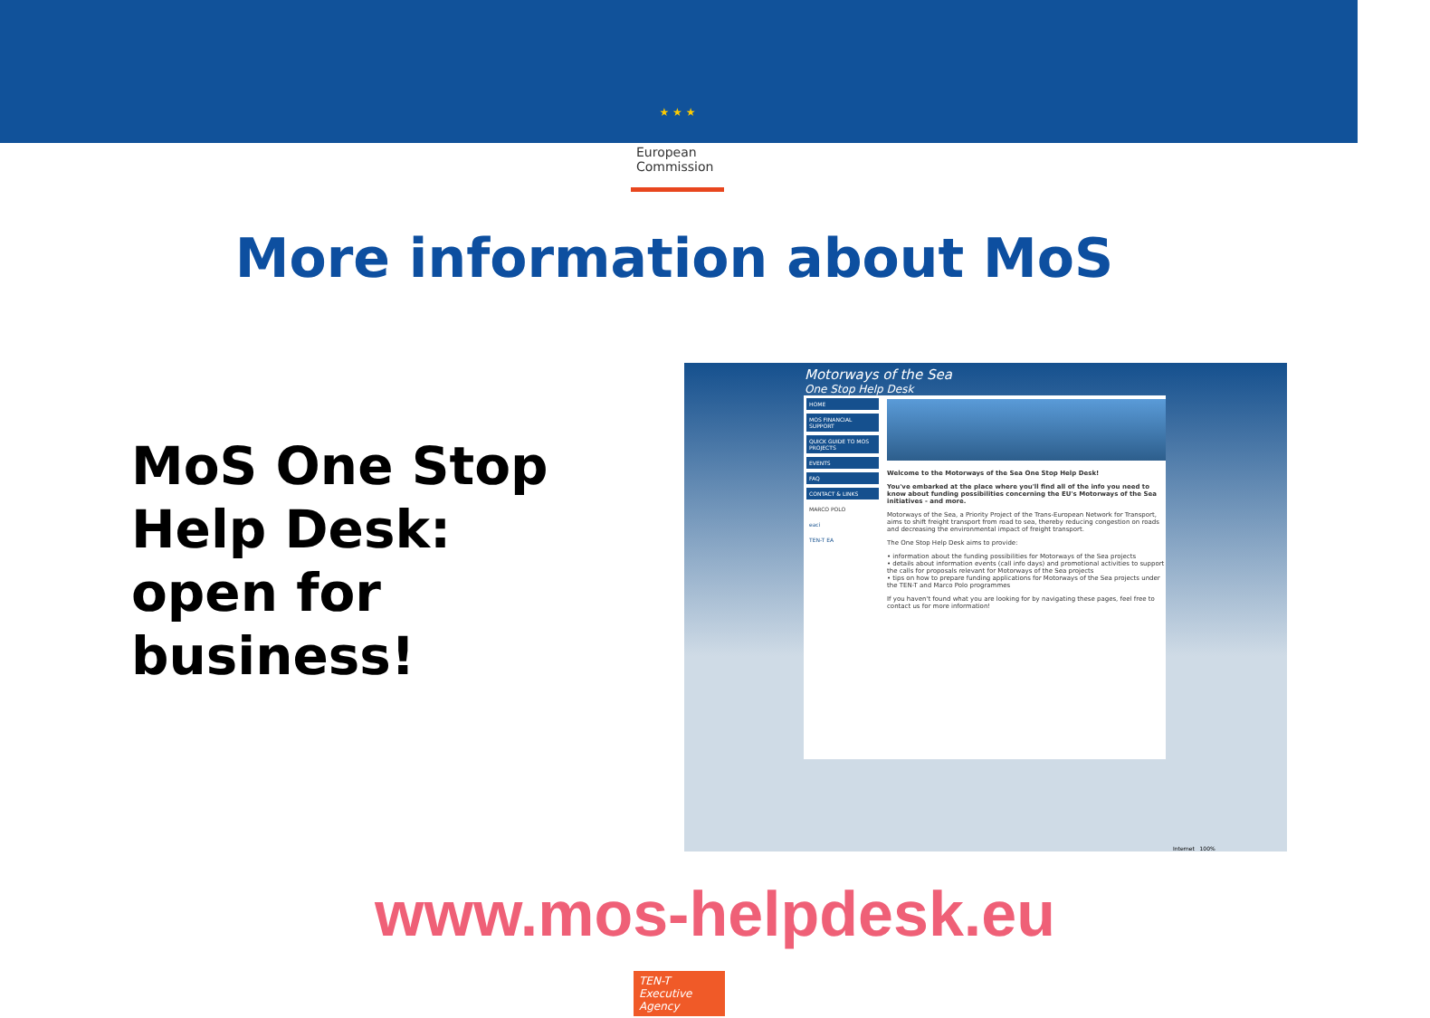★ ★ ★
European Commission
More information about MoS
MoS One Stop
Help Desk:
open for
business!
Motorways of the Sea
One Stop Help Desk
HOME
MOS FINANCIAL SUPPORT
QUICK GUIDE TO MOS PROJECTS
EVENTS
FAQ
CONTACT & LINKS
MARCO POLO
eaci
TEN-T EA
Welcome to the Motorways of the Sea One Stop Help Desk!
You've embarked at the place where you'll find all of the info you need to know about funding possibilities concerning the EU's Motorways of the Sea initiatives - and more.
Motorways of the Sea, a Priority Project of the Trans-European Network for Transport, aims to shift freight transport from road to sea, thereby reducing congestion on roads and decreasing the environmental impact of freight transport.
The One Stop Help Desk aims to provide:
• information about the funding possibilities for Motorways of the Sea projects
• details about information events (call info days) and promotional activities to support the calls for proposals relevant for Motorways of the Sea projects
• tips on how to prepare funding applications for Motorways of the Sea projects under the TEN-T and Marco Polo programmes
If you haven't found what you are looking for by navigating these pages, feel free to contact us for more information!
Internet 100%
www.mos-helpdesk.eu
TEN-T
Executive Agency